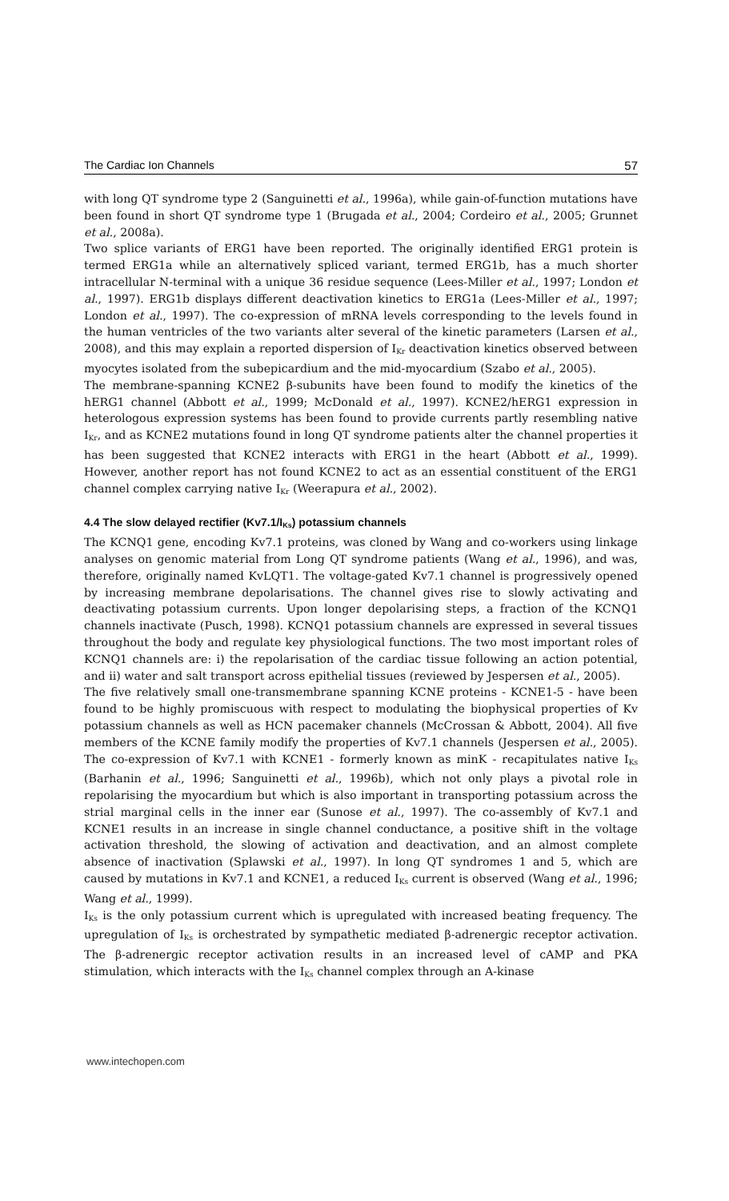The Cardiac Ion Channels 57
with long QT syndrome type 2 (Sanguinetti et al., 1996a), while gain-of-function mutations have been found in short QT syndrome type 1 (Brugada et al., 2004; Cordeiro et al., 2005; Grunnet et al., 2008a).
Two splice variants of ERG1 have been reported. The originally identified ERG1 protein is termed ERG1a while an alternatively spliced variant, termed ERG1b, has a much shorter intracellular N-terminal with a unique 36 residue sequence (Lees-Miller et al., 1997; London et al., 1997). ERG1b displays different deactivation kinetics to ERG1a (Lees-Miller et al., 1997; London et al., 1997). The co-expression of mRNA levels corresponding to the levels found in the human ventricles of the two variants alter several of the kinetic parameters (Larsen et al., 2008), and this may explain a reported dispersion of I<sub>Kr</sub> deactivation kinetics observed between myocytes isolated from the subepicardium and the mid-myocardium (Szabo et al., 2005).
The membrane-spanning KCNE2 β-subunits have been found to modify the kinetics of the hERG1 channel (Abbott et al., 1999; McDonald et al., 1997). KCNE2/hERG1 expression in heterologous expression systems has been found to provide currents partly resembling native I<sub>Kr</sub>, and as KCNE2 mutations found in long QT syndrome patients alter the channel properties it has been suggested that KCNE2 interacts with ERG1 in the heart (Abbott et al., 1999). However, another report has not found KCNE2 to act as an essential constituent of the ERG1 channel complex carrying native I<sub>Kr</sub> (Weerapura et al., 2002).
4.4 The slow delayed rectifier (Kv7.1/I<sub>Ks</sub>) potassium channels
The KCNQ1 gene, encoding Kv7.1 proteins, was cloned by Wang and co-workers using linkage analyses on genomic material from Long QT syndrome patients (Wang et al., 1996), and was, therefore, originally named KvLQT1. The voltage-gated Kv7.1 channel is progressively opened by increasing membrane depolarisations. The channel gives rise to slowly activating and deactivating potassium currents. Upon longer depolarising steps, a fraction of the KCNQ1 channels inactivate (Pusch, 1998). KCNQ1 potassium channels are expressed in several tissues throughout the body and regulate key physiological functions. The two most important roles of KCNQ1 channels are: i) the repolarisation of the cardiac tissue following an action potential, and ii) water and salt transport across epithelial tissues (reviewed by Jespersen et al., 2005).
The five relatively small one-transmembrane spanning KCNE proteins - KCNE1-5 - have been found to be highly promiscuous with respect to modulating the biophysical properties of Kv potassium channels as well as HCN pacemaker channels (McCrossan & Abbott, 2004). All five members of the KCNE family modify the properties of Kv7.1 channels (Jespersen et al., 2005). The co-expression of Kv7.1 with KCNE1 - formerly known as minK - recapitulates native I<sub>Ks</sub> (Barhanin et al., 1996; Sanguinetti et al., 1996b), which not only plays a pivotal role in repolarising the myocardium but which is also important in transporting potassium across the strial marginal cells in the inner ear (Sunose et al., 1997). The co-assembly of Kv7.1 and KCNE1 results in an increase in single channel conductance, a positive shift in the voltage activation threshold, the slowing of activation and deactivation, and an almost complete absence of inactivation (Splawski et al., 1997). In long QT syndromes 1 and 5, which are caused by mutations in Kv7.1 and KCNE1, a reduced I<sub>Ks</sub> current is observed (Wang et al., 1996; Wang et al., 1999).
I<sub>Ks</sub> is the only potassium current which is upregulated with increased beating frequency. The upregulation of I<sub>Ks</sub> is orchestrated by sympathetic mediated β-adrenergic receptor activation. The β-adrenergic receptor activation results in an increased level of cAMP and PKA stimulation, which interacts with the I<sub>Ks</sub> channel complex through an A-kinase
www.intechopen.com